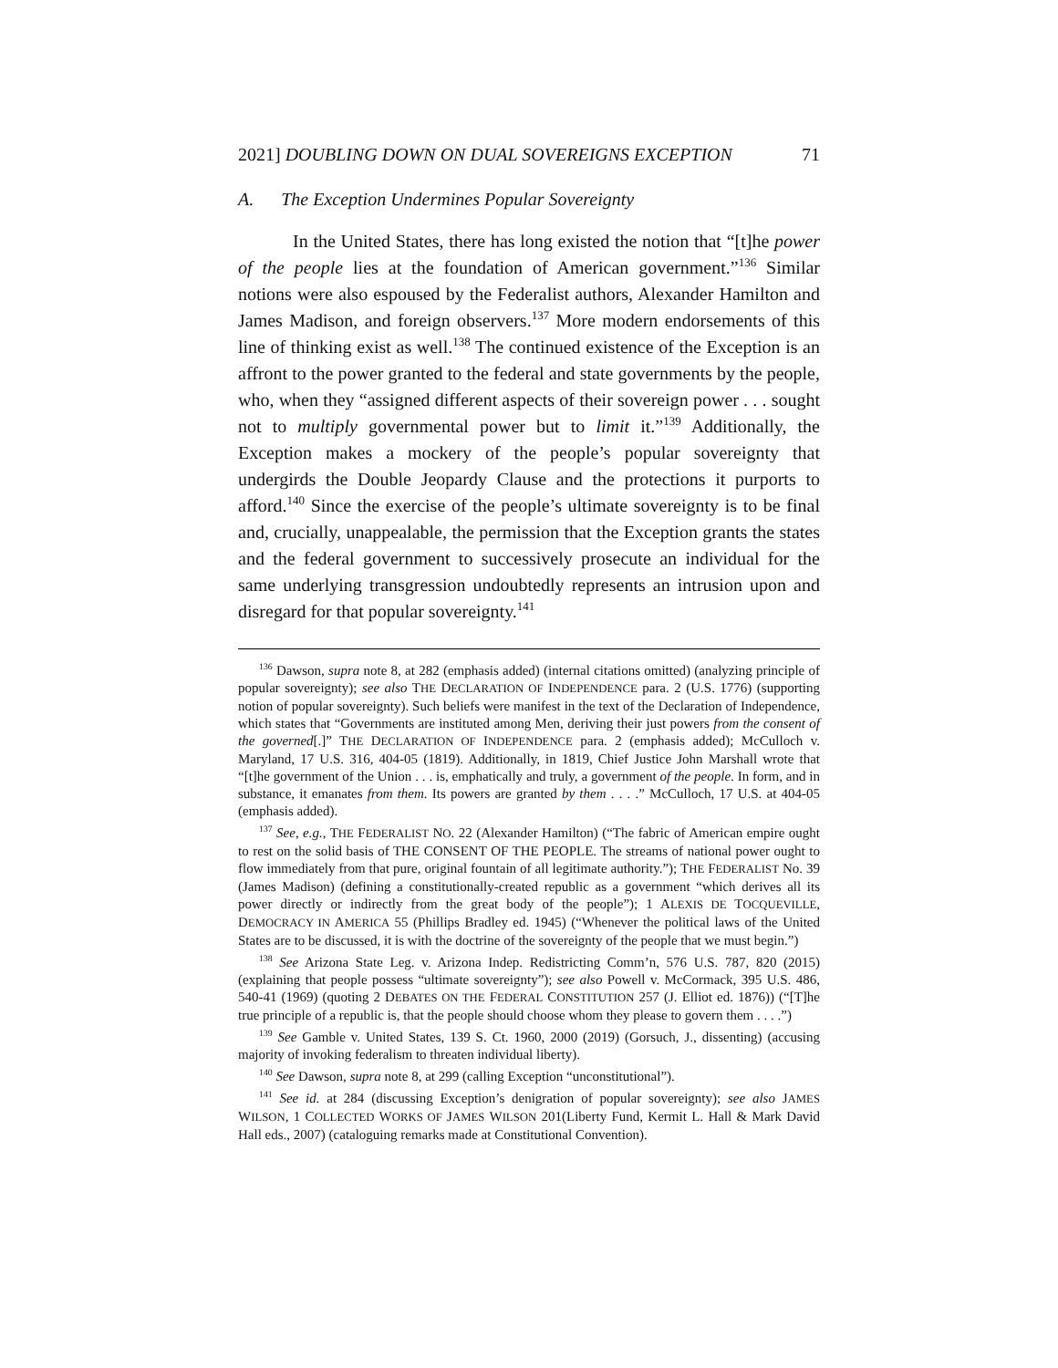2021] DOUBLING DOWN ON DUAL SOVEREIGNS EXCEPTION 71
A. The Exception Undermines Popular Sovereignty
In the United States, there has long existed the notion that “[t]he power of the people lies at the foundation of American government.”<sup>136</sup> Similar notions were also espoused by the Federalist authors, Alexander Hamilton and James Madison, and foreign observers.<sup>137</sup> More modern endorsements of this line of thinking exist as well.<sup>138</sup> The continued existence of the Exception is an affront to the power granted to the federal and state governments by the people, who, when they “assigned different aspects of their sovereign power . . . sought not to multiply governmental power but to limit it.”<sup>139</sup> Additionally, the Exception makes a mockery of the people’s popular sovereignty that undergirds the Double Jeopardy Clause and the protections it purports to afford.<sup>140</sup> Since the exercise of the people’s ultimate sovereignty is to be final and, crucially, unappealable, the permission that the Exception grants the states and the federal government to successively prosecute an individual for the same underlying transgression undoubtedly represents an intrusion upon and disregard for that popular sovereignty.<sup>141</sup>
<sup>136</sup> Dawson, supra note 8, at 282 (emphasis added) (internal citations omitted) (analyzing principle of popular sovereignty); see also THE DECLARATION OF INDEPENDENCE para. 2 (U.S. 1776) (supporting notion of popular sovereignty). Such beliefs were manifest in the text of the Declaration of Independence, which states that “Governments are instituted among Men, deriving their just powers from the consent of the governed[.]” THE DECLARATION OF INDEPENDENCE para. 2 (emphasis added); McCulloch v. Maryland, 17 U.S. 316, 404-05 (1819). Additionally, in 1819, Chief Justice John Marshall wrote that “[t]he government of the Union . . . is, emphatically and truly, a government of the people. In form, and in substance, it emanates from them. Its powers are granted by them . . . .” McCulloch, 17 U.S. at 404-05 (emphasis added).
<sup>137</sup> See, e.g., THE FEDERALIST NO. 22 (Alexander Hamilton) (“The fabric of American empire ought to rest on the solid basis of THE CONSENT OF THE PEOPLE. The streams of national power ought to flow immediately from that pure, original fountain of all legitimate authority.”); THE FEDERALIST No. 39 (James Madison) (defining a constitutionally-created republic as a government “which derives all its power directly or indirectly from the great body of the people”); 1 ALEXIS DE TOCQUEVILLE, DEMOCRACY IN AMERICA 55 (Phillips Bradley ed. 1945) (“Whenever the political laws of the United States are to be discussed, it is with the doctrine of the sovereignty of the people that we must begin.”)
<sup>138</sup> See Arizona State Leg. v. Arizona Indep. Redistricting Comm’n, 576 U.S. 787, 820 (2015) (explaining that people possess “ultimate sovereignty”); see also Powell v. McCormack, 395 U.S. 486, 540-41 (1969) (quoting 2 DEBATES ON THE FEDERAL CONSTITUTION 257 (J. Elliot ed. 1876)) (“[T]he true principle of a republic is, that the people should choose whom they please to govern them . . . .”)
<sup>139</sup> See Gamble v. United States, 139 S. Ct. 1960, 2000 (2019) (Gorsuch, J., dissenting) (accusing majority of invoking federalism to threaten individual liberty).
<sup>140</sup> See Dawson, supra note 8, at 299 (calling Exception “unconstitutional”).
<sup>141</sup> See id. at 284 (discussing Exception’s denigration of popular sovereignty); see also JAMES WILSON, 1 COLLECTED WORKS OF JAMES WILSON 201(Liberty Fund, Kermit L. Hall & Mark David Hall eds., 2007) (cataloguing remarks made at Constitutional Convention).